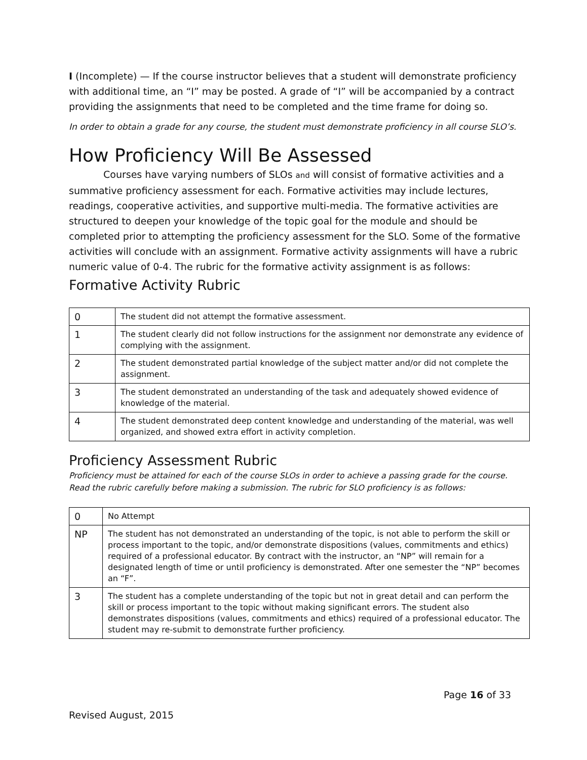I (Incomplete) — If the course instructor believes that a student will demonstrate proficiency with additional time, an “I” may be posted. A grade of “I” will be accompanied by a contract providing the assignments that need to be completed and the time frame for doing so.
In order to obtain a grade for any course, the student must demonstrate proficiency in all course SLO’s.
How Proficiency Will Be Assessed
Courses have varying numbers of SLOs and will consist of formative activities and a summative proficiency assessment for each. Formative activities may include lectures, readings, cooperative activities, and supportive multi-media. The formative activities are structured to deepen your knowledge of the topic goal for the module and should be completed prior to attempting the proficiency assessment for the SLO. Some of the formative activities will conclude with an assignment. Formative activity assignments will have a rubric numeric value of 0-4. The rubric for the formative activity assignment is as follows:
Formative Activity Rubric
| 0 | The student did not attempt the formative assessment. |
| 1 | The student clearly did not follow instructions for the assignment nor demonstrate any evidence of complying with the assignment. |
| 2 | The student demonstrated partial knowledge of the subject matter and/or did not complete the assignment. |
| 3 | The student demonstrated an understanding of the task and adequately showed evidence of knowledge of the material. |
| 4 | The student demonstrated deep content knowledge and understanding of the material, was well organized, and showed extra effort in activity completion. |
Proficiency Assessment Rubric
Proficiency must be attained for each of the course SLOs in order to achieve a passing grade for the course. Read the rubric carefully before making a submission. The rubric for SLO proficiency is as follows:
| 0 | No Attempt |
| NP | The student has not demonstrated an understanding of the topic, is not able to perform the skill or process important to the topic, and/or demonstrate dispositions (values, commitments and ethics) required of a professional educator. By contract with the instructor, an “NP” will remain for a designated length of time or until proficiency is demonstrated. After one semester the “NP” becomes an “F”. |
| 3 | The student has a complete understanding of the topic but not in great detail and can perform the skill or process important to the topic without making significant errors. The student also demonstrates dispositions (values, commitments and ethics) required of a professional educator. The student may re-submit to demonstrate further proficiency. |
Page 16 of 33
Revised August, 2015